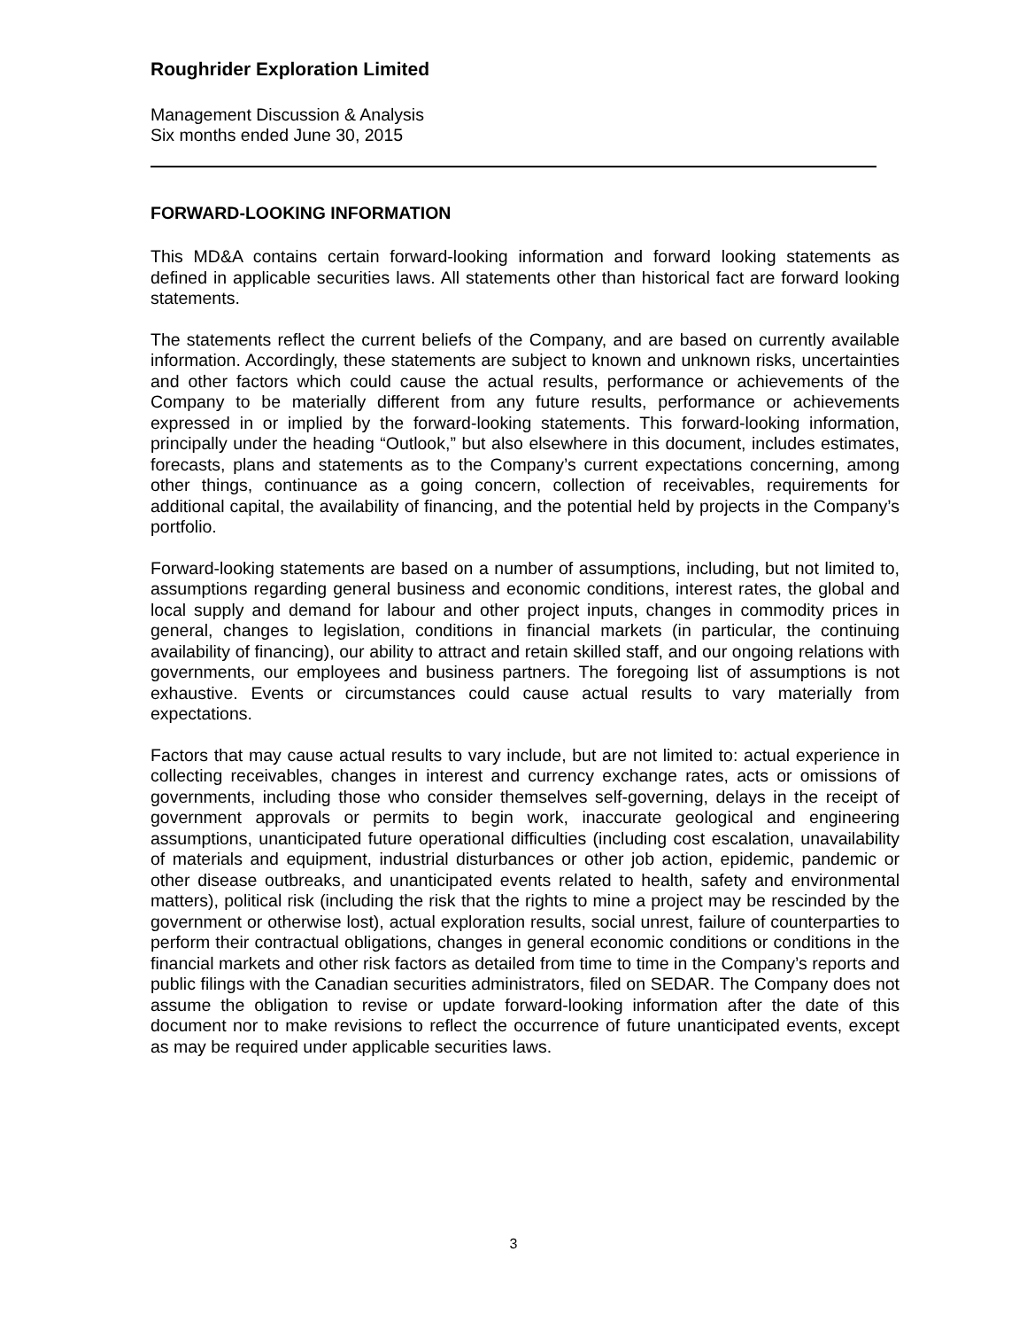Roughrider Exploration Limited
Management Discussion & Analysis
Six months ended June 30, 2015
FORWARD-LOOKING INFORMATION
This MD&A contains certain forward-looking information and forward looking statements as defined in applicable securities laws. All statements other than historical fact are forward looking statements.
The statements reflect the current beliefs of the Company, and are based on currently available information. Accordingly, these statements are subject to known and unknown risks, uncertainties and other factors which could cause the actual results, performance or achievements of the Company to be materially different from any future results, performance or achievements expressed in or implied by the forward-looking statements. This forward-looking information, principally under the heading “Outlook,” but also elsewhere in this document, includes estimates, forecasts, plans and statements as to the Company’s current expectations concerning, among other things, continuance as a going concern, collection of receivables, requirements for additional capital, the availability of financing, and the potential held by projects in the Company’s portfolio.
Forward-looking statements are based on a number of assumptions, including, but not limited to, assumptions regarding general business and economic conditions, interest rates, the global and local supply and demand for labour and other project inputs, changes in commodity prices in general, changes to legislation, conditions in financial markets (in particular, the continuing availability of financing), our ability to attract and retain skilled staff, and our ongoing relations with governments, our employees and business partners. The foregoing list of assumptions is not exhaustive. Events or circumstances could cause actual results to vary materially from expectations.
Factors that may cause actual results to vary include, but are not limited to: actual experience in collecting receivables, changes in interest and currency exchange rates, acts or omissions of governments, including those who consider themselves self-governing, delays in the receipt of government approvals or permits to begin work, inaccurate geological and engineering assumptions, unanticipated future operational difficulties (including cost escalation, unavailability of materials and equipment, industrial disturbances or other job action, epidemic, pandemic or other disease outbreaks, and unanticipated events related to health, safety and environmental matters), political risk (including the risk that the rights to mine a project may be rescinded by the government or otherwise lost), actual exploration results, social unrest, failure of counterparties to perform their contractual obligations, changes in general economic conditions or conditions in the financial markets and other risk factors as detailed from time to time in the Company’s reports and public filings with the Canadian securities administrators, filed on SEDAR. The Company does not assume the obligation to revise or update forward-looking information after the date of this document nor to make revisions to reflect the occurrence of future unanticipated events, except as may be required under applicable securities laws.
3